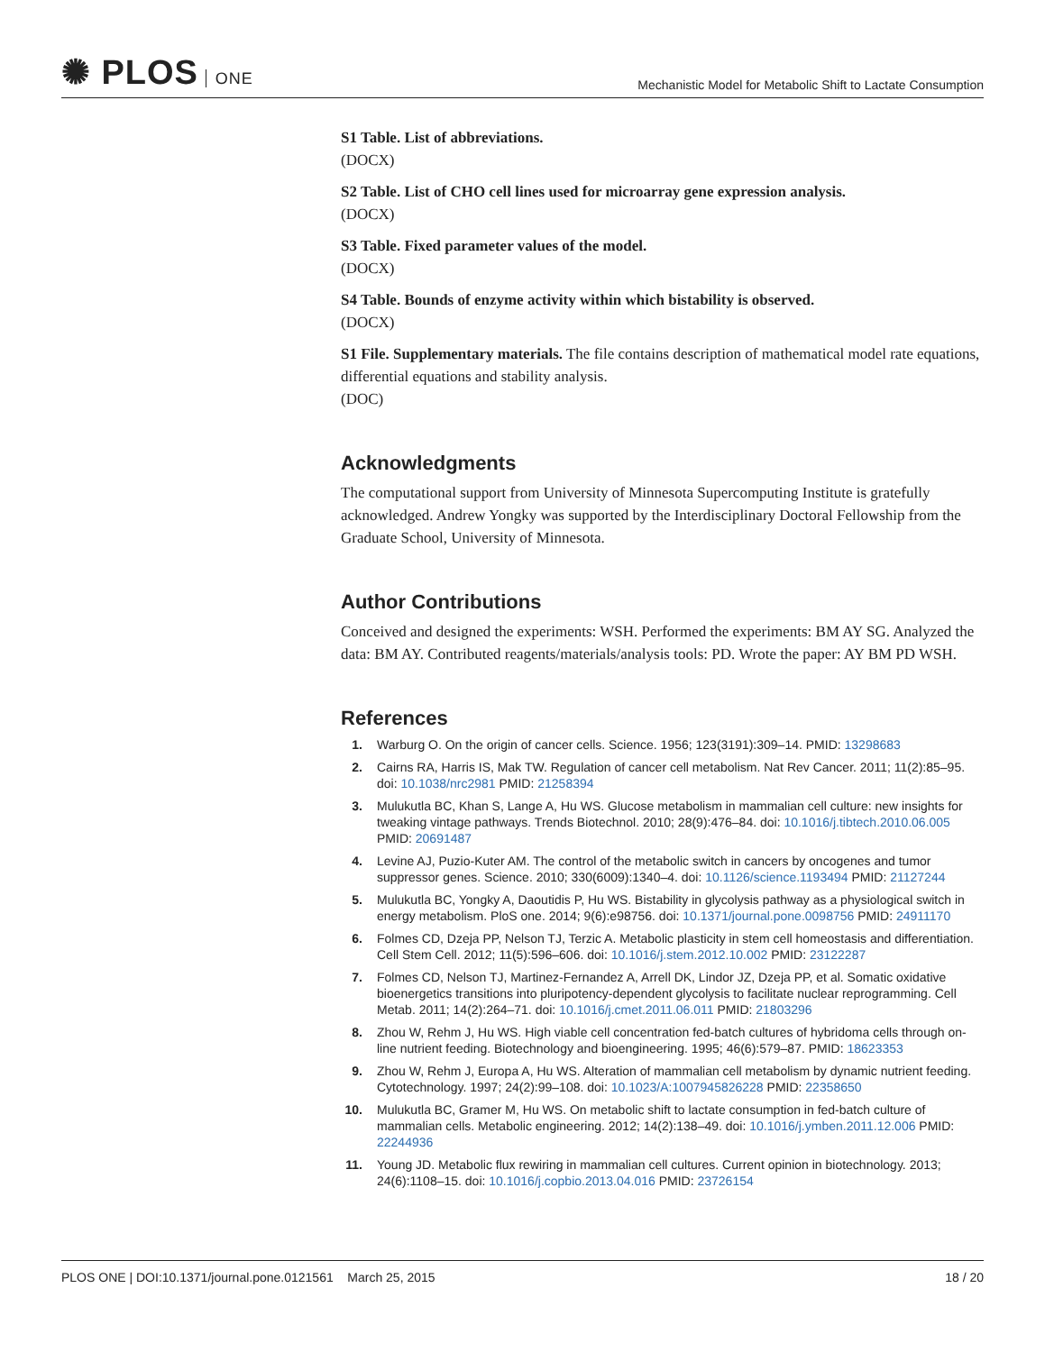✺ PLOS ONE
Mechanistic Model for Metabolic Shift to Lactate Consumption
S1 Table. List of abbreviations.
(DOCX)
S2 Table. List of CHO cell lines used for microarray gene expression analysis.
(DOCX)
S3 Table. Fixed parameter values of the model.
(DOCX)
S4 Table. Bounds of enzyme activity within which bistability is observed.
(DOCX)
S1 File. Supplementary materials. The file contains description of mathematical model rate equations, differential equations and stability analysis.
(DOC)
Acknowledgments
The computational support from University of Minnesota Supercomputing Institute is gratefully acknowledged. Andrew Yongky was supported by the Interdisciplinary Doctoral Fellowship from the Graduate School, University of Minnesota.
Author Contributions
Conceived and designed the experiments: WSH. Performed the experiments: BM AY SG. Analyzed the data: BM AY. Contributed reagents/materials/analysis tools: PD. Wrote the paper: AY BM PD WSH.
References
1. Warburg O. On the origin of cancer cells. Science. 1956; 123(3191):309–14. PMID: 13298683
2. Cairns RA, Harris IS, Mak TW. Regulation of cancer cell metabolism. Nat Rev Cancer. 2011; 11(2):85–95. doi: 10.1038/nrc2981 PMID: 21258394
3. Mulukutla BC, Khan S, Lange A, Hu WS. Glucose metabolism in mammalian cell culture: new insights for tweaking vintage pathways. Trends Biotechnol. 2010; 28(9):476–84. doi: 10.1016/j.tibtech.2010.06.005 PMID: 20691487
4. Levine AJ, Puzio-Kuter AM. The control of the metabolic switch in cancers by oncogenes and tumor suppressor genes. Science. 2010; 330(6009):1340–4. doi: 10.1126/science.1193494 PMID: 21127244
5. Mulukutla BC, Yongky A, Daoutidis P, Hu WS. Bistability in glycolysis pathway as a physiological switch in energy metabolism. PloS one. 2014; 9(6):e98756. doi: 10.1371/journal.pone.0098756 PMID: 24911170
6. Folmes CD, Dzeja PP, Nelson TJ, Terzic A. Metabolic plasticity in stem cell homeostasis and differentiation. Cell Stem Cell. 2012; 11(5):596–606. doi: 10.1016/j.stem.2012.10.002 PMID: 23122287
7. Folmes CD, Nelson TJ, Martinez-Fernandez A, Arrell DK, Lindor JZ, Dzeja PP, et al. Somatic oxidative bioenergetics transitions into pluripotency-dependent glycolysis to facilitate nuclear reprogramming. Cell Metab. 2011; 14(2):264–71. doi: 10.1016/j.cmet.2011.06.011 PMID: 21803296
8. Zhou W, Rehm J, Hu WS. High viable cell concentration fed-batch cultures of hybridoma cells through on-line nutrient feeding. Biotechnology and bioengineering. 1995; 46(6):579–87. PMID: 18623353
9. Zhou W, Rehm J, Europa A, Hu WS. Alteration of mammalian cell metabolism by dynamic nutrient feeding. Cytotechnology. 1997; 24(2):99–108. doi: 10.1023/A:1007945826228 PMID: 22358650
10. Mulukutla BC, Gramer M, Hu WS. On metabolic shift to lactate consumption in fed-batch culture of mammalian cells. Metabolic engineering. 2012; 14(2):138–49. doi: 10.1016/j.ymben.2011.12.006 PMID: 22244936
11. Young JD. Metabolic flux rewiring in mammalian cell cultures. Current opinion in biotechnology. 2013; 24(6):1108–15. doi: 10.1016/j.copbio.2013.04.016 PMID: 23726154
PLOS ONE | DOI:10.1371/journal.pone.0121561 March 25, 2015
18 / 20